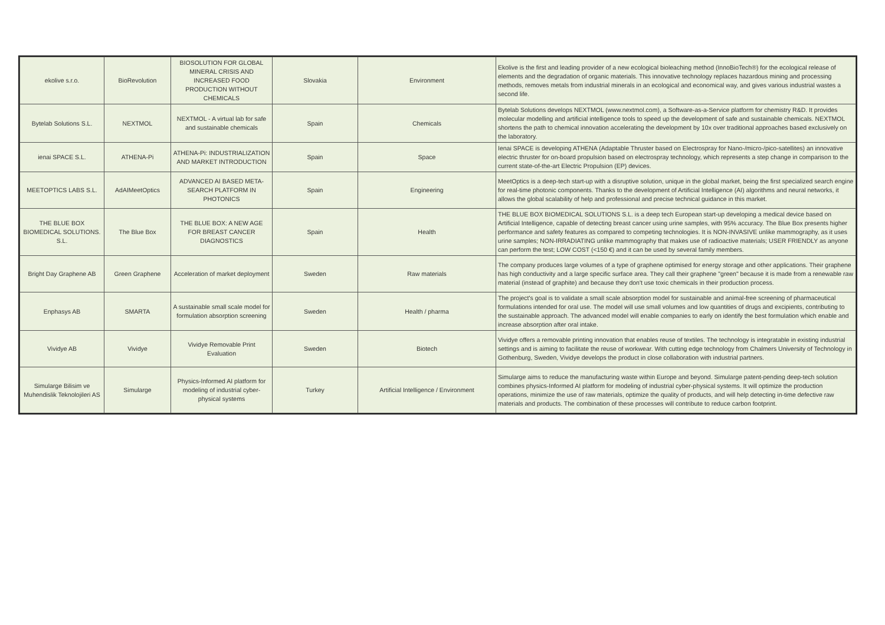| ekolive s.r.o. | BioRevolution | BIOSOLUTION FOR GLOBAL MINERAL CRISIS AND INCREASED FOOD PRODUCTION WITHOUT CHEMICALS | Slovakia | Environment | Ekolive is the first and leading provider of a new ecological bioleaching method (InnoBioTech®) for the ecological release of elements and the degradation of organic materials. This innovative technology replaces hazardous mining and processing methods, removes metals from industrial minerals in an ecological and economical way, and gives various industrial wastes a second life. |
| Bytelab Solutions S.L. | NEXTMOL | NEXTMOL - A virtual lab for safe and sustainable chemicals | Spain | Chemicals | Bytelab Solutions develops NEXTMOL (www.nextmol.com), a Software-as-a-Service platform for chemistry R&D. It provides molecular modelling and artificial intelligence tools to speed up the development of safe and sustainable chemicals. NEXTMOL shortens the path to chemical innovation accelerating the development by 10x over traditional approaches based exclusively on the laboratory. |
| ienai SPACE S.L. | ATHENA-Pi | ATHENA-Pi: INDUSTRIALIZATION AND MARKET INTRODUCTION | Spain | Space | Ienai SPACE is developing ATHENA (Adaptable Thruster based on Electrospray for Nano-/micro-/pico-satellites) an innovative electric thruster for on-board propulsion based on electrospray technology, which represents a step change in comparison to the current state-of-the-art Electric Propulsion (EP) devices. |
| MEETOPTICS LABS S.L. | AdAIMeetOptics | ADVANCED AI BASED META-SEARCH PLATFORM IN PHOTONICS | Spain | Engineering | MeetOptics is a deep-tech start-up with a disruptive solution, unique in the global market, being the first specialized search engine for real-time photonic components. Thanks to the development of Artificial Intelligence (AI) algorithms and neural networks, it allows the global scalability of help and professional and precise technical guidance in this market. |
| THE BLUE BOX BIOMEDICAL SOLUTIONS. S.L. | The Blue Box | THE BLUE BOX: A NEW AGE FOR BREAST CANCER DIAGNOSTICS | Spain | Health | THE BLUE BOX BIOMEDICAL SOLUTIONS S.L. is a deep tech European start-up developing a medical device based on Artificial Intelligence, capable of detecting breast cancer using urine samples, with 95% accuracy. The Blue Box presents higher performance and safety features as compared to competing technologies. It is NON-INVASIVE unlike mammography, as it uses urine samples; NON-IRRADIATING unlike mammography that makes use of radioactive materials; USER FRIENDLY as anyone can perform the test; LOW COST (<150 €) and it can be used by several family members. |
| Bright Day Graphene AB | Green Graphene | Acceleration of market deployment | Sweden | Raw materials | The company produces large volumes of a type of graphene optimised for energy storage and other applications. Their graphene has high conductivity and a large specific surface area. They call their graphene "green" because it is made from a renewable raw material (instead of graphite) and because they don't use toxic chemicals in their production process. |
| Enphasys AB | SMARTA | A sustainable small scale model for formulation absorption screening | Sweden | Health / pharma | The project's goal is to validate a small scale absorption model for sustainable and animal-free screening of pharmaceutical formulations intended for oral use. The model will use small volumes and low quantities of drugs and excipients, contributing to the sustainable approach. The advanced model will enable companies to early on identify the best formulation which enable and increase absorption after oral intake. |
| Vividye AB | Vividye | Vividye Removable Print Evaluation | Sweden | Biotech | Vividye offers a removable printing innovation that enables reuse of textiles. The technology is integratable in existing industrial settings and is aiming to facilitate the reuse of workwear. With cutting edge technology from Chalmers University of Technology in Gothenburg, Sweden, Vividye develops the product in close collaboration with industrial partners. |
| Simularge Bilisim ve Muhendislik Teknolojileri AS | Simularge | Physics-Informed AI platform for modeling of industrial cyber-physical systems | Turkey | Artificial Intelligence / Environment | Simularge aims to reduce the manufacturing waste within Europe and beyond. Simularge patent-pending deep-tech solution combines physics-Informed AI platform for modeling of industrial cyber-physical systems. It will optimize the production operations, minimize the use of raw materials, optimize the quality of products, and will help detecting in-time defective raw materials and products. The combination of these processes will contribute to reduce carbon footprint. |